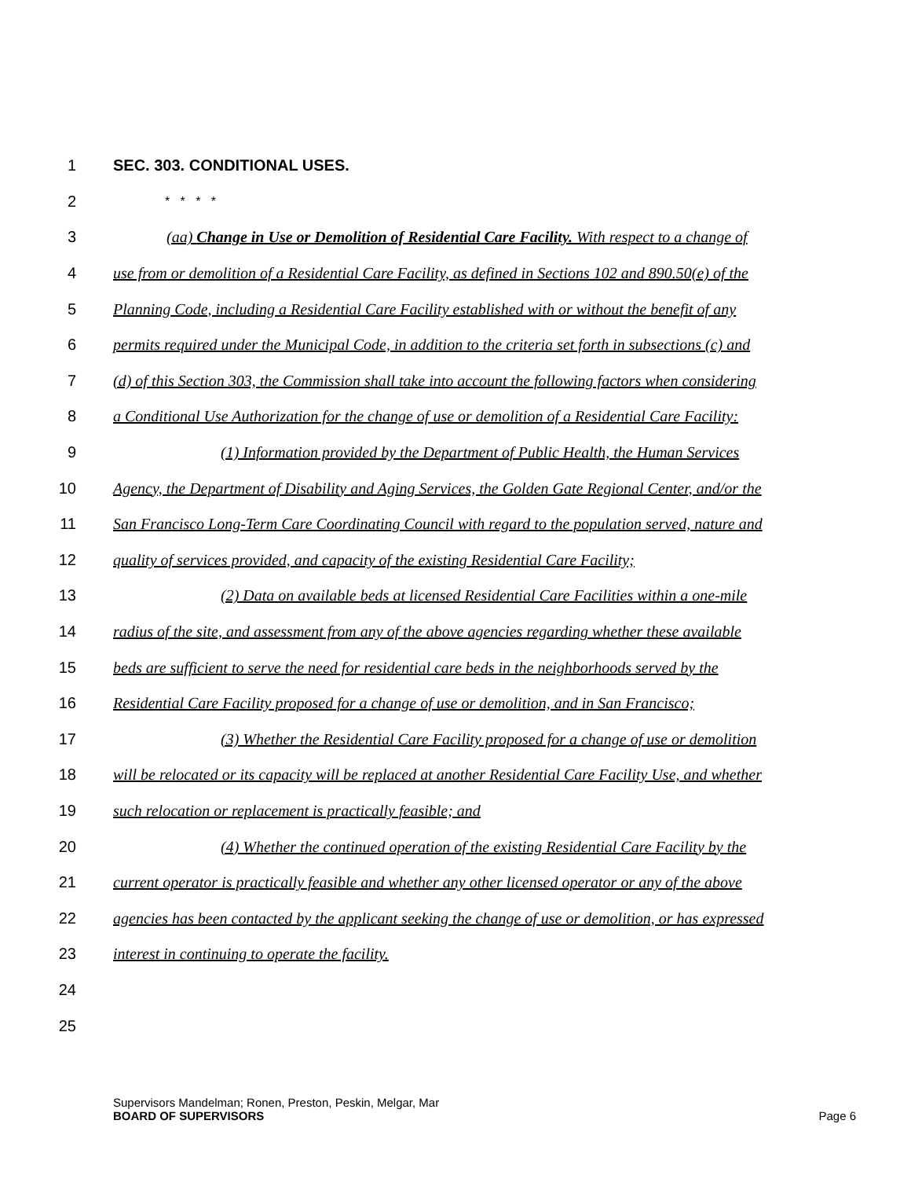1 SEC. 303. CONDITIONAL USES.
2 * * * *
3 (aa) Change in Use or Demolition of Residential Care Facility. With respect to a change of
4 use from or demolition of a Residential Care Facility, as defined in Sections 102 and 890.50(e) of the
5 Planning Code, including a Residential Care Facility established with or without the benefit of any
6 permits required under the Municipal Code, in addition to the criteria set forth in subsections (c) and
7 (d) of this Section 303, the Commission shall take into account the following factors when considering
8 a Conditional Use Authorization for the change of use or demolition of a Residential Care Facility:
9 (1) Information provided by the Department of Public Health, the Human Services
10 Agency, the Department of Disability and Aging Services, the Golden Gate Regional Center, and/or the
11 San Francisco Long-Term Care Coordinating Council with regard to the population served, nature and
12 quality of services provided, and capacity of the existing Residential Care Facility;
13 (2) Data on available beds at licensed Residential Care Facilities within a one-mile
14 radius of the site, and assessment from any of the above agencies regarding whether these available
15 beds are sufficient to serve the need for residential care beds in the neighborhoods served by the
16 Residential Care Facility proposed for a change of use or demolition, and in San Francisco;
17 (3) Whether the Residential Care Facility proposed for a change of use or demolition
18 will be relocated or its capacity will be replaced at another Residential Care Facility Use, and whether
19 such relocation or replacement is practically feasible; and
20 (4) Whether the continued operation of the existing Residential Care Facility by the
21 current operator is practically feasible and whether any other licensed operator or any of the above
22 agencies has been contacted by the applicant seeking the change of use or demolition, or has expressed
23 interest in continuing to operate the facility.
24
25
Supervisors Mandelman; Ronen, Preston, Peskin, Melgar, Mar
BOARD OF SUPERVISORS Page 6